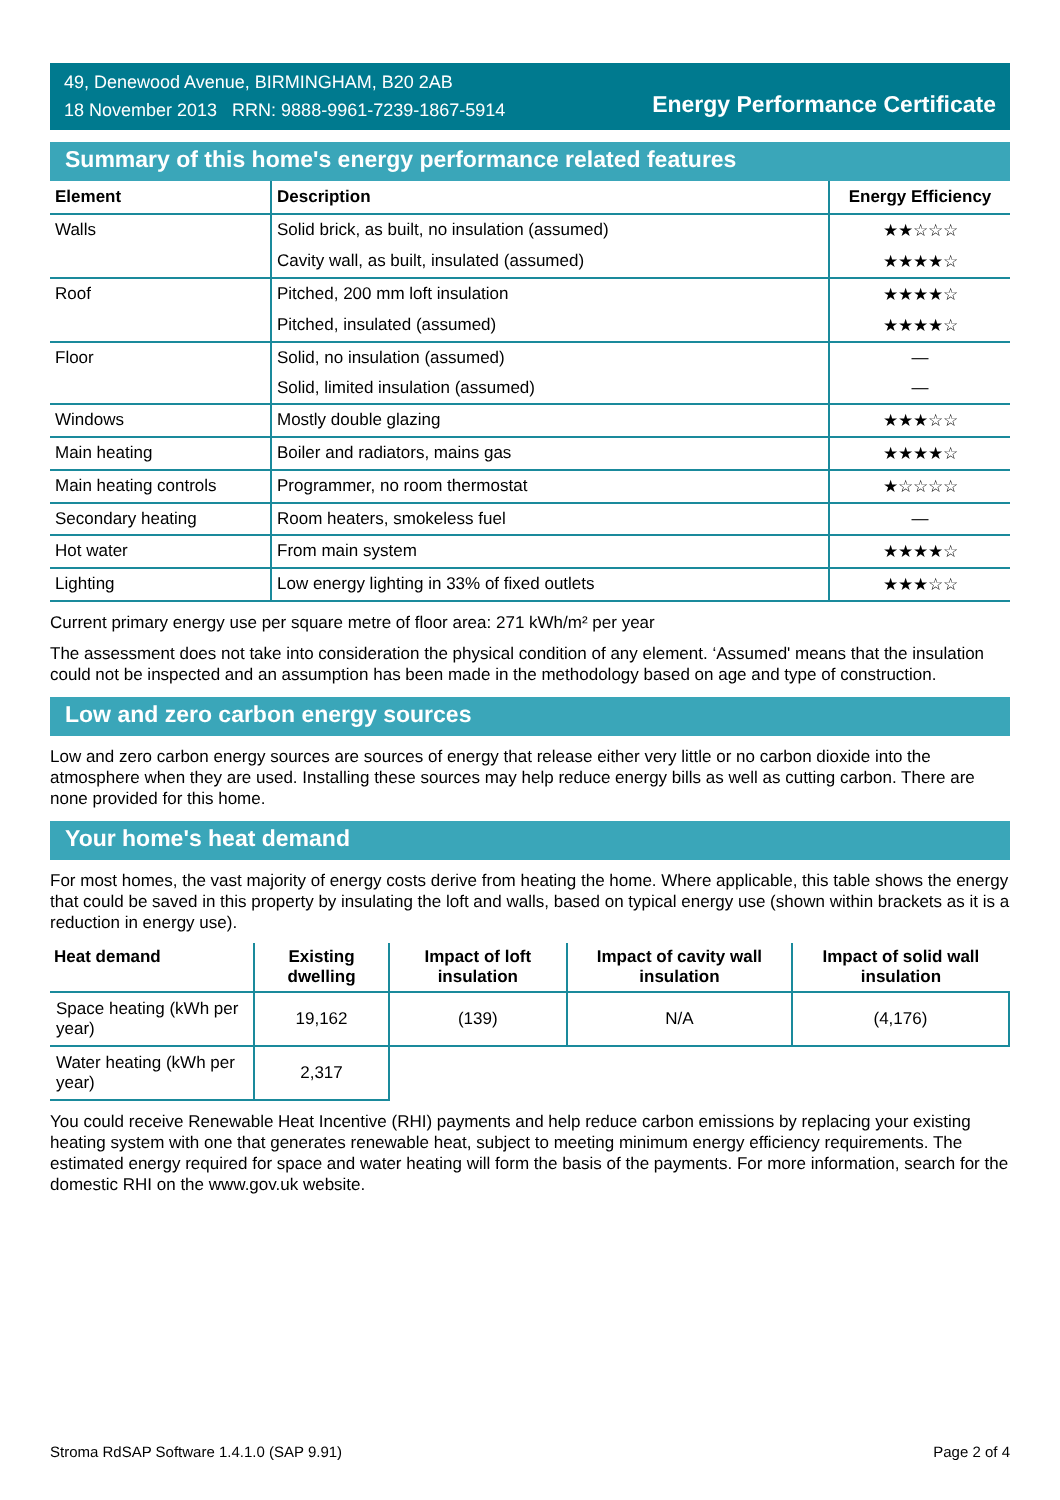49, Denewood Avenue, BIRMINGHAM, B20 2AB
18 November 2013 RRN: 9888-9961-7239-1867-5914
Energy Performance Certificate
Summary of this home's energy performance related features
| Element | Description | Energy Efficiency |
| --- | --- | --- |
| Walls | Solid brick, as built, no insulation (assumed) | ★★☆☆☆ |
| | Cavity wall, as built, insulated (assumed) | ★★★★☆ |
| Roof | Pitched, 200 mm loft insulation | ★★★★☆ |
| | Pitched, insulated (assumed) | ★★★★☆ |
| Floor | Solid, no insulation (assumed) | — |
| | Solid, limited insulation (assumed) | — |
| Windows | Mostly double glazing | ★★★☆☆ |
| Main heating | Boiler and radiators, mains gas | ★★★★☆ |
| Main heating controls | Programmer, no room thermostat | ★☆☆☆☆ |
| Secondary heating | Room heaters, smokeless fuel | — |
| Hot water | From main system | ★★★★☆ |
| Lighting | Low energy lighting in 33% of fixed outlets | ★★★☆☆ |
Current primary energy use per square metre of floor area: 271 kWh/m² per year
The assessment does not take into consideration the physical condition of any element. ‘Assumed' means that the insulation could not be inspected and an assumption has been made in the methodology based on age and type of construction.
Low and zero carbon energy sources
Low and zero carbon energy sources are sources of energy that release either very little or no carbon dioxide into the atmosphere when they are used. Installing these sources may help reduce energy bills as well as cutting carbon. There are none provided for this home.
Your home's heat demand
For most homes, the vast majority of energy costs derive from heating the home. Where applicable, this table shows the energy that could be saved in this property by insulating the loft and walls, based on typical energy use (shown within brackets as it is a reduction in energy use).
| Heat demand | Existing dwelling | Impact of loft insulation | Impact of cavity wall insulation | Impact of solid wall insulation |
| --- | --- | --- | --- | --- |
| Space heating (kWh per year) | 19,162 | (139) | N/A | (4,176) |
| Water heating (kWh per year) | 2,317 | | | |
You could receive Renewable Heat Incentive (RHI) payments and help reduce carbon emissions by replacing your existing heating system with one that generates renewable heat, subject to meeting minimum energy efficiency requirements. The estimated energy required for space and water heating will form the basis of the payments. For more information, search for the domestic RHI on the www.gov.uk website.
Stroma RdSAP Software 1.4.1.0 (SAP 9.91) Page 2 of 4